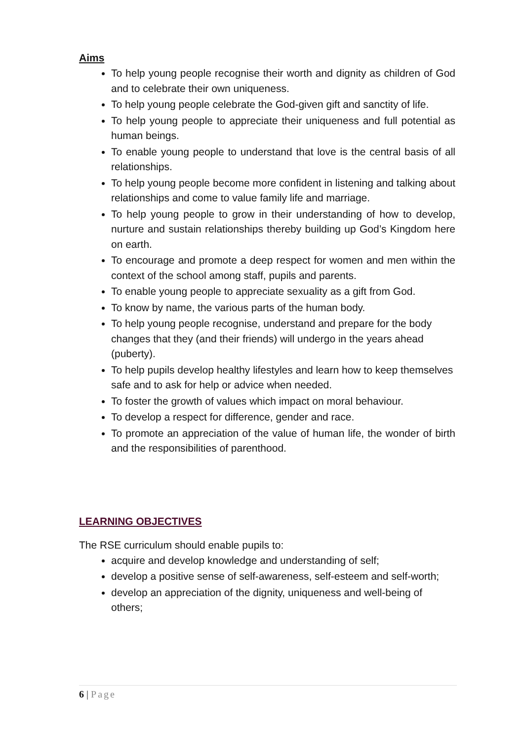Aims
To help young people recognise their worth and dignity as children of God and to celebrate their own uniqueness.
To help young people celebrate the God-given gift and sanctity of life.
To help young people to appreciate their uniqueness and full potential as human beings.
To enable young people to understand that love is the central basis of all relationships.
To help young people become more confident in listening and talking about relationships and come to value family life and marriage.
To help young people to grow in their understanding of how to develop, nurture and sustain relationships thereby building up God’s Kingdom here on earth.
To encourage and promote a deep respect for women and men within the context of the school among staff, pupils and parents.
To enable young people to appreciate sexuality as a gift from God.
To know by name, the various parts of the human body.
To help young people recognise, understand and prepare for the body changes that they (and their friends) will undergo in the years ahead (puberty).
To help pupils develop healthy lifestyles and learn how to keep themselves safe and to ask for help or advice when needed.
To foster the growth of values which impact on moral behaviour.
To develop a respect for difference, gender and race.
To promote an appreciation of the value of human life, the wonder of birth and the responsibilities of parenthood.
LEARNING OBJECTIVES
The RSE curriculum should enable pupils to:
acquire and develop knowledge and understanding of self;
develop a positive sense of self-awareness, self-esteem and self-worth;
develop an appreciation of the dignity, uniqueness and well-being of others;
6 | Page